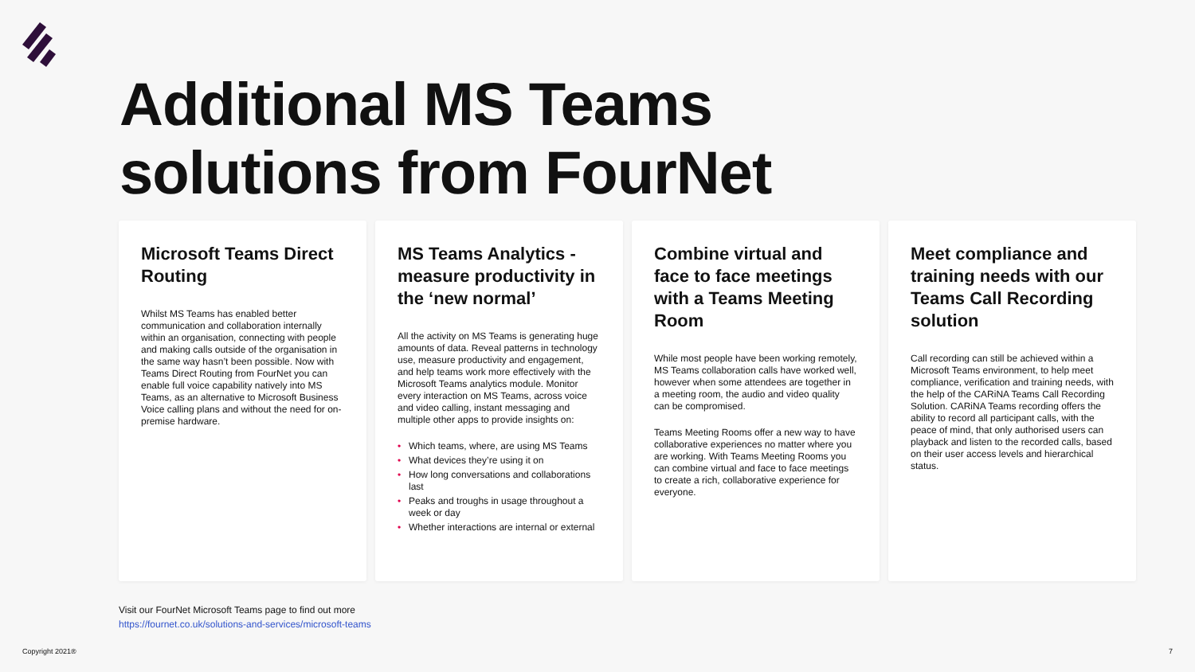Additional MS Teams
solutions from FourNet
Microsoft Teams Direct Routing
Whilst MS Teams has enabled better communication and collaboration internally within an organisation, connecting with people and making calls outside of the organisation in the same way hasn’t been possible. Now with Teams Direct Routing from FourNet you can enable full voice capability natively into MS Teams, as an alternative to Microsoft Business Voice calling plans and without the need for on-premise hardware.
MS Teams Analytics - measure productivity in the ‘new normal’
All the activity on MS Teams is generating huge amounts of data. Reveal patterns in technology use, measure productivity and engagement, and help teams work more effectively with the Microsoft Teams analytics module. Monitor every interaction on MS Teams, across voice and video calling, instant messaging and multiple other apps to provide insights on:
• Which teams, where, are using MS Teams
• What devices they’re using it on
• How long conversations and collaborations last
• Peaks and troughs in usage throughout a week or day
• Whether interactions are internal or external
Combine virtual and face to face meetings with a Teams Meeting Room
While most people have been working remotely, MS Teams collaboration calls have worked well, however when some attendees are together in a meeting room, the audio and video quality can be compromised.
Teams Meeting Rooms offer a new way to have collaborative experiences no matter where you are working. With Teams Meeting Rooms you can combine virtual and face to face meetings to create a rich, collaborative experience for everyone.
Meet compliance and training needs with our Teams Call Recording solution
Call recording can still be achieved within a Microsoft Teams environment, to help meet compliance, verification and training needs, with the help of the CARiNA Teams Call Recording Solution. CARiNA Teams recording offers the ability to record all participant calls, with the peace of mind, that only authorised users can playback and listen to the recorded calls, based on their user access levels and hierarchical status.
Visit our FourNet Microsoft Teams page to find out more
https://fournet.co.uk/solutions-and-services/microsoft-teams
Copyright 2021® 7